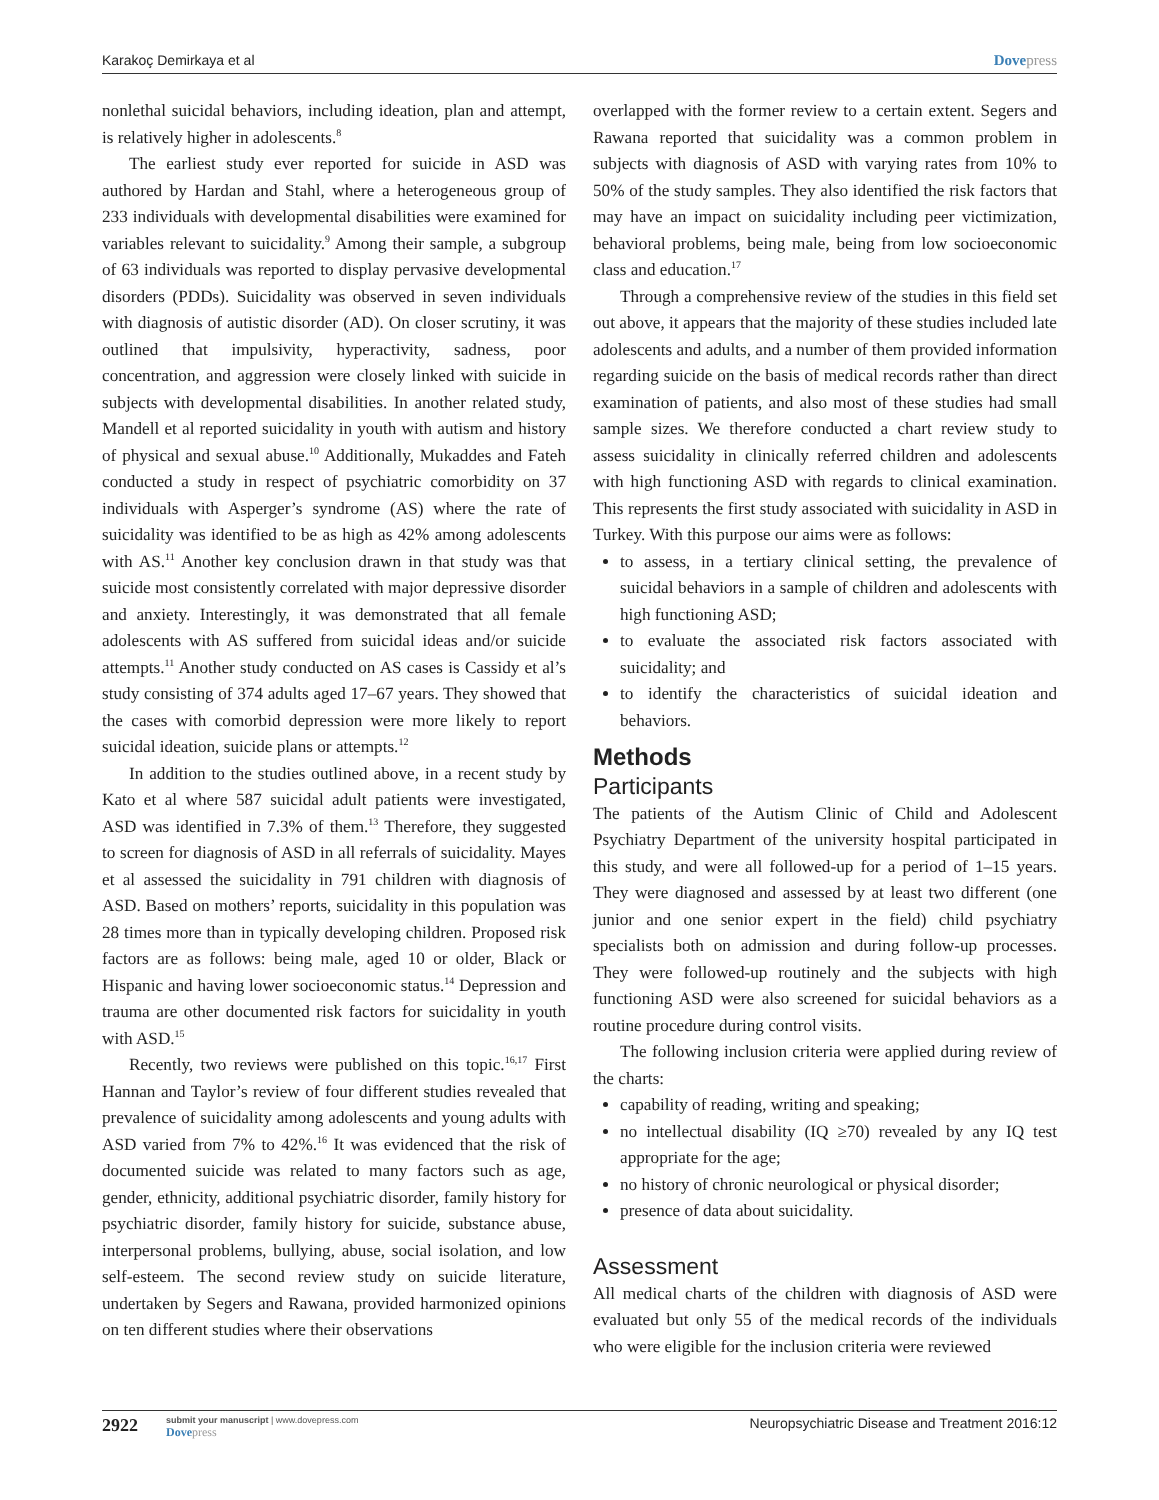Karakoç Demirkaya et al Dovepress
nonlethal suicidal behaviors, including ideation, plan and attempt, is relatively higher in adolescents.<sup>8</sup>
The earliest study ever reported for suicide in ASD was authored by Hardan and Stahl, where a heterogeneous group of 233 individuals with developmental disabilities were examined for variables relevant to suicidality.<sup>9</sup> Among their sample, a subgroup of 63 individuals was reported to display pervasive developmental disorders (PDDs). Suicidality was observed in seven individuals with diagnosis of autistic disorder (AD). On closer scrutiny, it was outlined that impulsivity, hyperactivity, sadness, poor concentration, and aggression were closely linked with suicide in subjects with developmental disabilities. In another related study, Mandell et al reported suicidality in youth with autism and history of physical and sexual abuse.<sup>10</sup> Additionally, Mukaddes and Fateh conducted a study in respect of psychiatric comorbidity on 37 individuals with Asperger’s syndrome (AS) where the rate of suicidality was identified to be as high as 42% among adolescents with AS.<sup>11</sup> Another key conclusion drawn in that study was that suicide most consistently correlated with major depressive disorder and anxiety. Interestingly, it was demonstrated that all female adolescents with AS suffered from suicidal ideas and/or suicide attempts.<sup>11</sup> Another study conducted on AS cases is Cassidy et al’s study consisting of 374 adults aged 17–67 years. They showed that the cases with comorbid depression were more likely to report suicidal ideation, suicide plans or attempts.<sup>12</sup>
In addition to the studies outlined above, in a recent study by Kato et al where 587 suicidal adult patients were investigated, ASD was identified in 7.3% of them.<sup>13</sup> Therefore, they suggested to screen for diagnosis of ASD in all referrals of suicidality. Mayes et al assessed the suicidality in 791 children with diagnosis of ASD. Based on mothers’ reports, suicidality in this population was 28 times more than in typically developing children. Proposed risk factors are as follows: being male, aged 10 or older, Black or Hispanic and having lower socioeconomic status.<sup>14</sup> Depression and trauma are other documented risk factors for suicidality in youth with ASD.<sup>15</sup>
Recently, two reviews were published on this topic.<sup>16,17</sup> First Hannan and Taylor’s review of four different studies revealed that prevalence of suicidality among adolescents and young adults with ASD varied from 7% to 42%.<sup>16</sup> It was evidenced that the risk of documented suicide was related to many factors such as age, gender, ethnicity, additional psychiatric disorder, family history for psychiatric disorder, family history for suicide, substance abuse, interpersonal problems, bullying, abuse, social isolation, and low self-esteem. The second review study on suicide literature, undertaken by Segers and Rawana, provided harmonized opinions on ten different studies where their observations
overlapped with the former review to a certain extent. Segers and Rawana reported that suicidality was a common problem in subjects with diagnosis of ASD with varying rates from 10% to 50% of the study samples. They also identified the risk factors that may have an impact on suicidality including peer victimization, behavioral problems, being male, being from low socioeconomic class and education.<sup>17</sup>
Through a comprehensive review of the studies in this field set out above, it appears that the majority of these studies included late adolescents and adults, and a number of them provided information regarding suicide on the basis of medical records rather than direct examination of patients, and also most of these studies had small sample sizes. We therefore conducted a chart review study to assess suicidality in clinically referred children and adolescents with high functioning ASD with regards to clinical examination. This represents the first study associated with suicidality in ASD in Turkey. With this purpose our aims were as follows:
to assess, in a tertiary clinical setting, the prevalence of suicidal behaviors in a sample of children and adolescents with high functioning ASD;
to evaluate the associated risk factors associated with suicidality; and
to identify the characteristics of suicidal ideation and behaviors.
Methods
Participants
The patients of the Autism Clinic of Child and Adolescent Psychiatry Department of the university hospital participated in this study, and were all followed-up for a period of 1–15 years. They were diagnosed and assessed by at least two different (one junior and one senior expert in the field) child psychiatry specialists both on admission and during follow-up processes. They were followed-up routinely and the subjects with high functioning ASD were also screened for suicidal behaviors as a routine procedure during control visits.
The following inclusion criteria were applied during review of the charts:
capability of reading, writing and speaking;
no intellectual disability (IQ ≥70) revealed by any IQ test appropriate for the age;
no history of chronic neurological or physical disorder;
presence of data about suicidality.
Assessment
All medical charts of the children with diagnosis of ASD were evaluated but only 55 of the medical records of the individuals who were eligible for the inclusion criteria were reviewed
2922
submit your manuscript | www.dovepress.com
Dovepress
Neuropsychiatric Disease and Treatment 2016:12